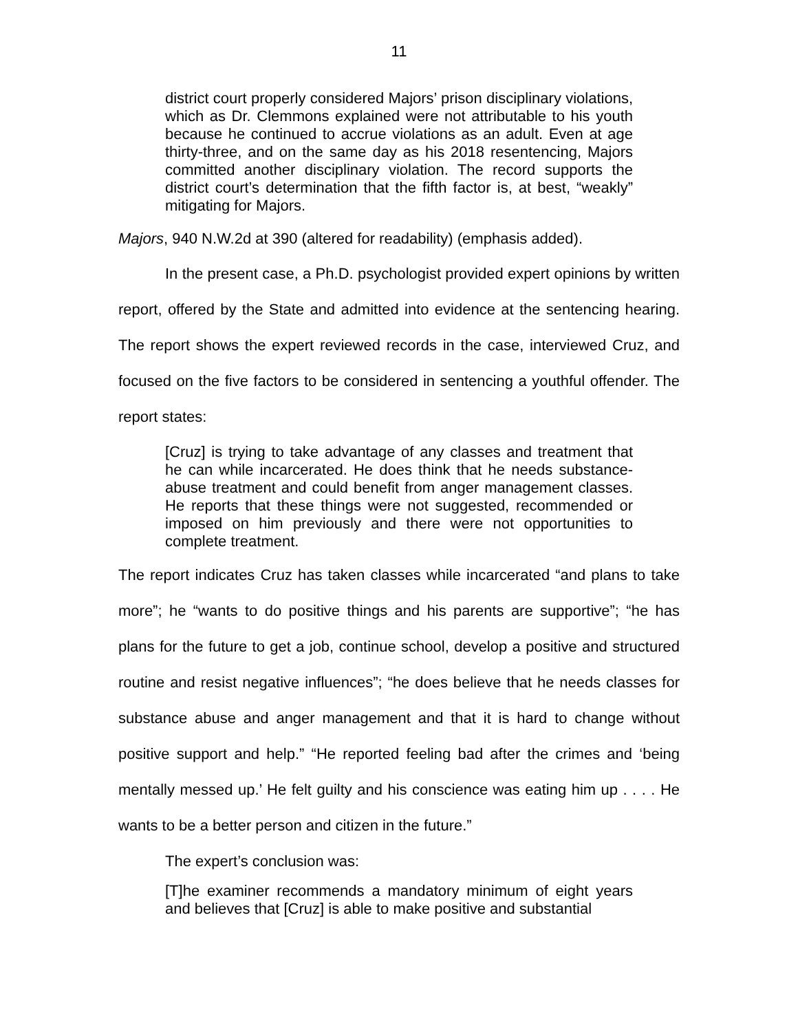11
district court properly considered Majors’ prison disciplinary violations, which as Dr. Clemmons explained were not attributable to his youth because he continued to accrue violations as an adult. Even at age thirty-three, and on the same day as his 2018 resentencing, Majors committed another disciplinary violation. The record supports the district court’s determination that the fifth factor is, at best, “weakly” mitigating for Majors.
Majors, 940 N.W.2d at 390 (altered for readability) (emphasis added).
In the present case, a Ph.D. psychologist provided expert opinions by written report, offered by the State and admitted into evidence at the sentencing hearing. The report shows the expert reviewed records in the case, interviewed Cruz, and focused on the five factors to be considered in sentencing a youthful offender. The report states:
[Cruz] is trying to take advantage of any classes and treatment that he can while incarcerated. He does think that he needs substance-abuse treatment and could benefit from anger management classes. He reports that these things were not suggested, recommended or imposed on him previously and there were not opportunities to complete treatment.
The report indicates Cruz has taken classes while incarcerated “and plans to take more”; he “wants to do positive things and his parents are supportive”; “he has plans for the future to get a job, continue school, develop a positive and structured routine and resist negative influences”; “he does believe that he needs classes for substance abuse and anger management and that it is hard to change without positive support and help.” “He reported feeling bad after the crimes and ‘being mentally messed up.’ He felt guilty and his conscience was eating him up . . . . He wants to be a better person and citizen in the future.”
The expert’s conclusion was:
[T]he examiner recommends a mandatory minimum of eight years and believes that [Cruz] is able to make positive and substantial